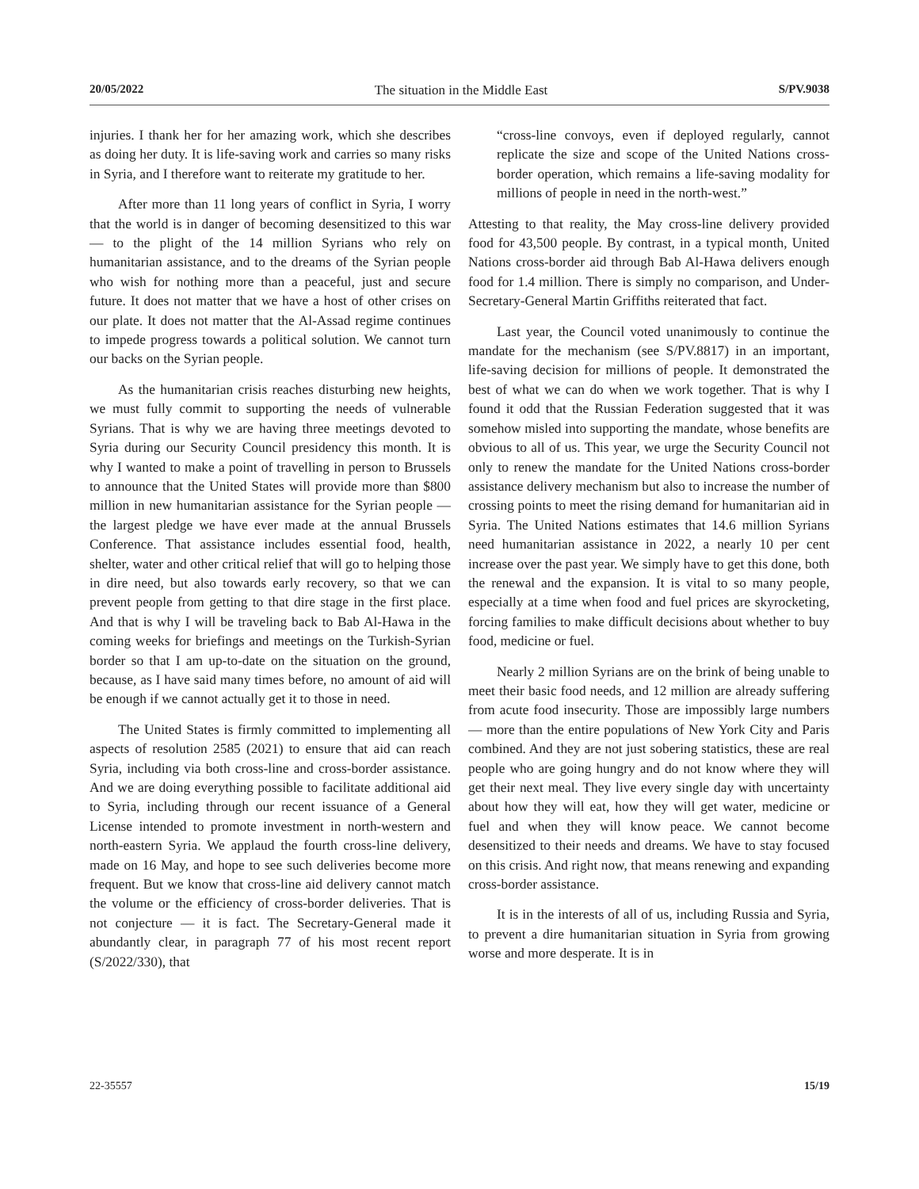20/05/2022 The situation in the Middle East S/PV.9038
injuries. I thank her for her amazing work, which she describes as doing her duty. It is life-saving work and carries so many risks in Syria, and I therefore want to reiterate my gratitude to her.
After more than 11 long years of conflict in Syria, I worry that the world is in danger of becoming desensitized to this war — to the plight of the 14 million Syrians who rely on humanitarian assistance, and to the dreams of the Syrian people who wish for nothing more than a peaceful, just and secure future. It does not matter that we have a host of other crises on our plate. It does not matter that the Al-Assad regime continues to impede progress towards a political solution. We cannot turn our backs on the Syrian people.
As the humanitarian crisis reaches disturbing new heights, we must fully commit to supporting the needs of vulnerable Syrians. That is why we are having three meetings devoted to Syria during our Security Council presidency this month. It is why I wanted to make a point of travelling in person to Brussels to announce that the United States will provide more than $800 million in new humanitarian assistance for the Syrian people — the largest pledge we have ever made at the annual Brussels Conference. That assistance includes essential food, health, shelter, water and other critical relief that will go to helping those in dire need, but also towards early recovery, so that we can prevent people from getting to that dire stage in the first place. And that is why I will be traveling back to Bab Al-Hawa in the coming weeks for briefings and meetings on the Turkish-Syrian border so that I am up-to-date on the situation on the ground, because, as I have said many times before, no amount of aid will be enough if we cannot actually get it to those in need.
The United States is firmly committed to implementing all aspects of resolution 2585 (2021) to ensure that aid can reach Syria, including via both cross-line and cross-border assistance. And we are doing everything possible to facilitate additional aid to Syria, including through our recent issuance of a General License intended to promote investment in north-western and north-eastern Syria. We applaud the fourth cross-line delivery, made on 16 May, and hope to see such deliveries become more frequent. But we know that cross-line aid delivery cannot match the volume or the efficiency of cross-border deliveries. That is not conjecture — it is fact. The Secretary-General made it abundantly clear, in paragraph 77 of his most recent report (S/2022/330), that
“cross-line convoys, even if deployed regularly, cannot replicate the size and scope of the United Nations cross-border operation, which remains a life-saving modality for millions of people in need in the north-west.”
Attesting to that reality, the May cross-line delivery provided food for 43,500 people. By contrast, in a typical month, United Nations cross-border aid through Bab Al-Hawa delivers enough food for 1.4 million. There is simply no comparison, and Under-Secretary-General Martin Griffiths reiterated that fact.
Last year, the Council voted unanimously to continue the mandate for the mechanism (see S/PV.8817) in an important, life-saving decision for millions of people. It demonstrated the best of what we can do when we work together. That is why I found it odd that the Russian Federation suggested that it was somehow misled into supporting the mandate, whose benefits are obvious to all of us. This year, we urge the Security Council not only to renew the mandate for the United Nations cross-border assistance delivery mechanism but also to increase the number of crossing points to meet the rising demand for humanitarian aid in Syria. The United Nations estimates that 14.6 million Syrians need humanitarian assistance in 2022, a nearly 10 per cent increase over the past year. We simply have to get this done, both the renewal and the expansion. It is vital to so many people, especially at a time when food and fuel prices are skyrocketing, forcing families to make difficult decisions about whether to buy food, medicine or fuel.
Nearly 2 million Syrians are on the brink of being unable to meet their basic food needs, and 12 million are already suffering from acute food insecurity. Those are impossibly large numbers — more than the entire populations of New York City and Paris combined. And they are not just sobering statistics, these are real people who are going hungry and do not know where they will get their next meal. They live every single day with uncertainty about how they will eat, how they will get water, medicine or fuel and when they will know peace. We cannot become desensitized to their needs and dreams. We have to stay focused on this crisis. And right now, that means renewing and expanding cross-border assistance.
It is in the interests of all of us, including Russia and Syria, to prevent a dire humanitarian situation in Syria from growing worse and more desperate. It is in
22-35557 15/19